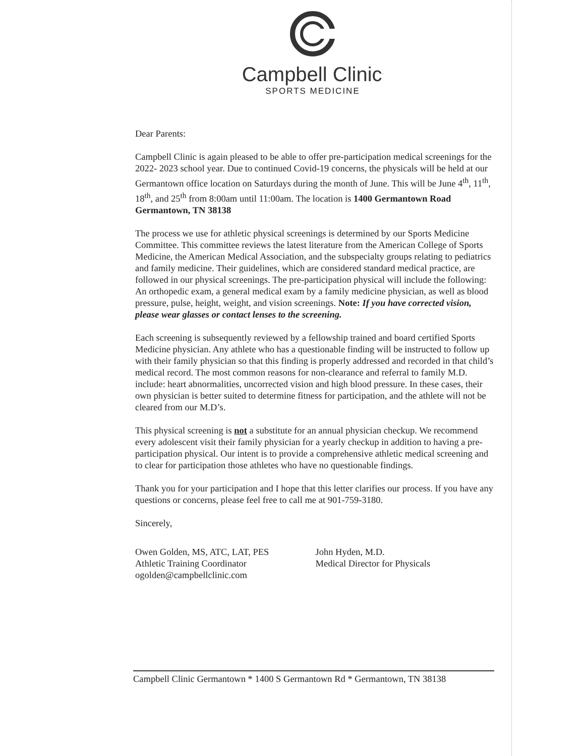Campbell Clinic<sup>.</sup>
SPORTS MEDICINE
Dear Parents:
Campbell Clinic is again pleased to be able to offer pre-participation medical screenings for the 2022- 2023 school year. Due to continued Covid-19 concerns, the physicals will be held at our Germantown office location on Saturdays during the month of June. This will be June 4<sup>th</sup>, 11<sup>th</sup>, 18<sup>th</sup>, and 25<sup>th</sup> from 8:00am until 11:00am. The location is 1400 Germantown Road Germantown, TN 38138
The process we use for athletic physical screenings is determined by our Sports Medicine Committee. This committee reviews the latest literature from the American College of Sports Medicine, the American Medical Association, and the subspecialty groups relating to pediatrics and family medicine. Their guidelines, which are considered standard medical practice, are followed in our physical screenings. The pre-participation physical will include the following: An orthopedic exam, a general medical exam by a family medicine physician, as well as blood pressure, pulse, height, weight, and vision screenings. Note: If you have corrected vision, please wear glasses or contact lenses to the screening.
Each screening is subsequently reviewed by a fellowship trained and board certified Sports Medicine physician. Any athlete who has a questionable finding will be instructed to follow up with their family physician so that this finding is properly addressed and recorded in that child’s medical record. The most common reasons for non-clearance and referral to family M.D. include: heart abnormalities, uncorrected vision and high blood pressure. In these cases, their own physician is better suited to determine fitness for participation, and the athlete will not be cleared from our M.D’s.
This physical screening is not a substitute for an annual physician checkup. We recommend every adolescent visit their family physician for a yearly checkup in addition to having a pre-participation physical. Our intent is to provide a comprehensive athletic medical screening and to clear for participation those athletes who have no questionable findings.
Thank you for your participation and I hope that this letter clarifies our process. If you have any questions or concerns, please feel free to call me at 901-759-3180.
Sincerely,
Owen Golden, MS, ATC, LAT, PES
Athletic Training Coordinator
ogolden@campbellclinic.com
John Hyden, M.D.
Medical Director for Physicals
Campbell Clinic Germantown * 1400 S Germantown Rd * Germantown, TN 38138